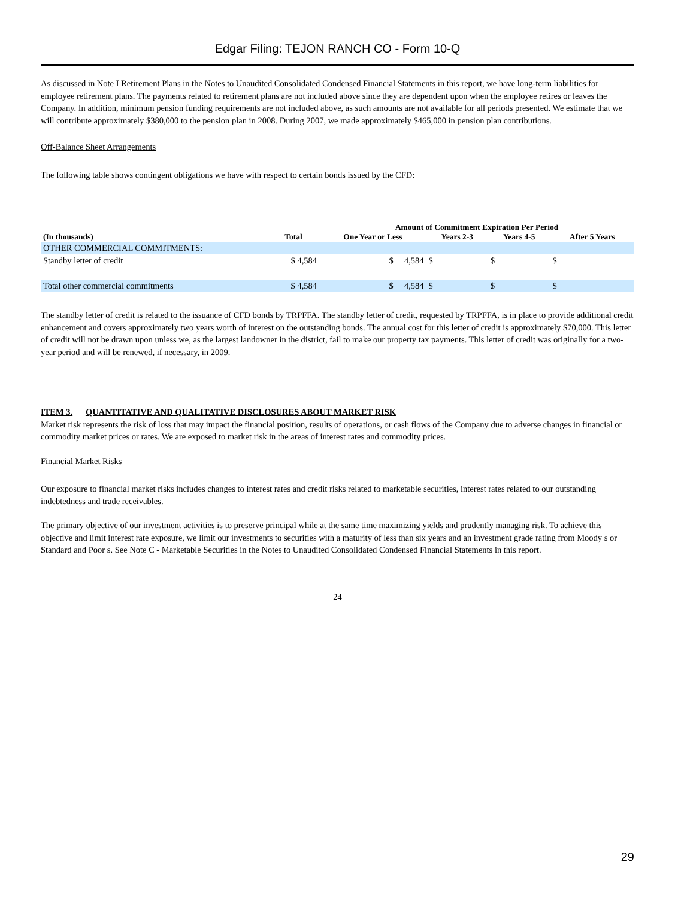Edgar Filing: TEJON RANCH CO - Form 10-Q
As discussed in Note I Retirement Plans in the Notes to Unaudited Consolidated Condensed Financial Statements in this report, we have long-term liabilities for employee retirement plans. The payments related to retirement plans are not included above since they are dependent upon when the employee retires or leaves the Company. In addition, minimum pension funding requirements are not included above, as such amounts are not available for all periods presented. We estimate that we will contribute approximately $380,000 to the pension plan in 2008. During 2007, we made approximately $465,000 in pension plan contributions.
Off-Balance Sheet Arrangements
The following table shows contingent obligations we have with respect to certain bonds issued by the CFD:
| | | Amount of Commitment Expiration Per Period | | | |
| --- | --- | --- | --- | --- | --- |
| (In thousands) | Total | One Year or Less | Years 2-3 | Years 4-5 | After 5 Years |
| OTHER COMMERCIAL COMMITMENTS: | | | | | |
| Standby letter of credit | $ 4,584 | $ 4,584 | $ | $ | $ |
| Total other commercial commitments | $ 4,584 | $ 4,584 | $ | $ | $ |
The standby letter of credit is related to the issuance of CFD bonds by TRPFFA. The standby letter of credit, requested by TRPFFA, is in place to provide additional credit enhancement and covers approximately two years worth of interest on the outstanding bonds. The annual cost for this letter of credit is approximately $70,000. This letter of credit will not be drawn upon unless we, as the largest landowner in the district, fail to make our property tax payments. This letter of credit was originally for a two-year period and will be renewed, if necessary, in 2009.
ITEM 3. QUANTITATIVE AND QUALITATIVE DISCLOSURES ABOUT MARKET RISK
Market risk represents the risk of loss that may impact the financial position, results of operations, or cash flows of the Company due to adverse changes in financial or commodity market prices or rates. We are exposed to market risk in the areas of interest rates and commodity prices.
Financial Market Risks
Our exposure to financial market risks includes changes to interest rates and credit risks related to marketable securities, interest rates related to our outstanding indebtedness and trade receivables.
The primary objective of our investment activities is to preserve principal while at the same time maximizing yields and prudently managing risk. To achieve this objective and limit interest rate exposure, we limit our investments to securities with a maturity of less than six years and an investment grade rating from Moody s or Standard and Poor s. See Note C - Marketable Securities in the Notes to Unaudited Consolidated Condensed Financial Statements in this report.
24
29